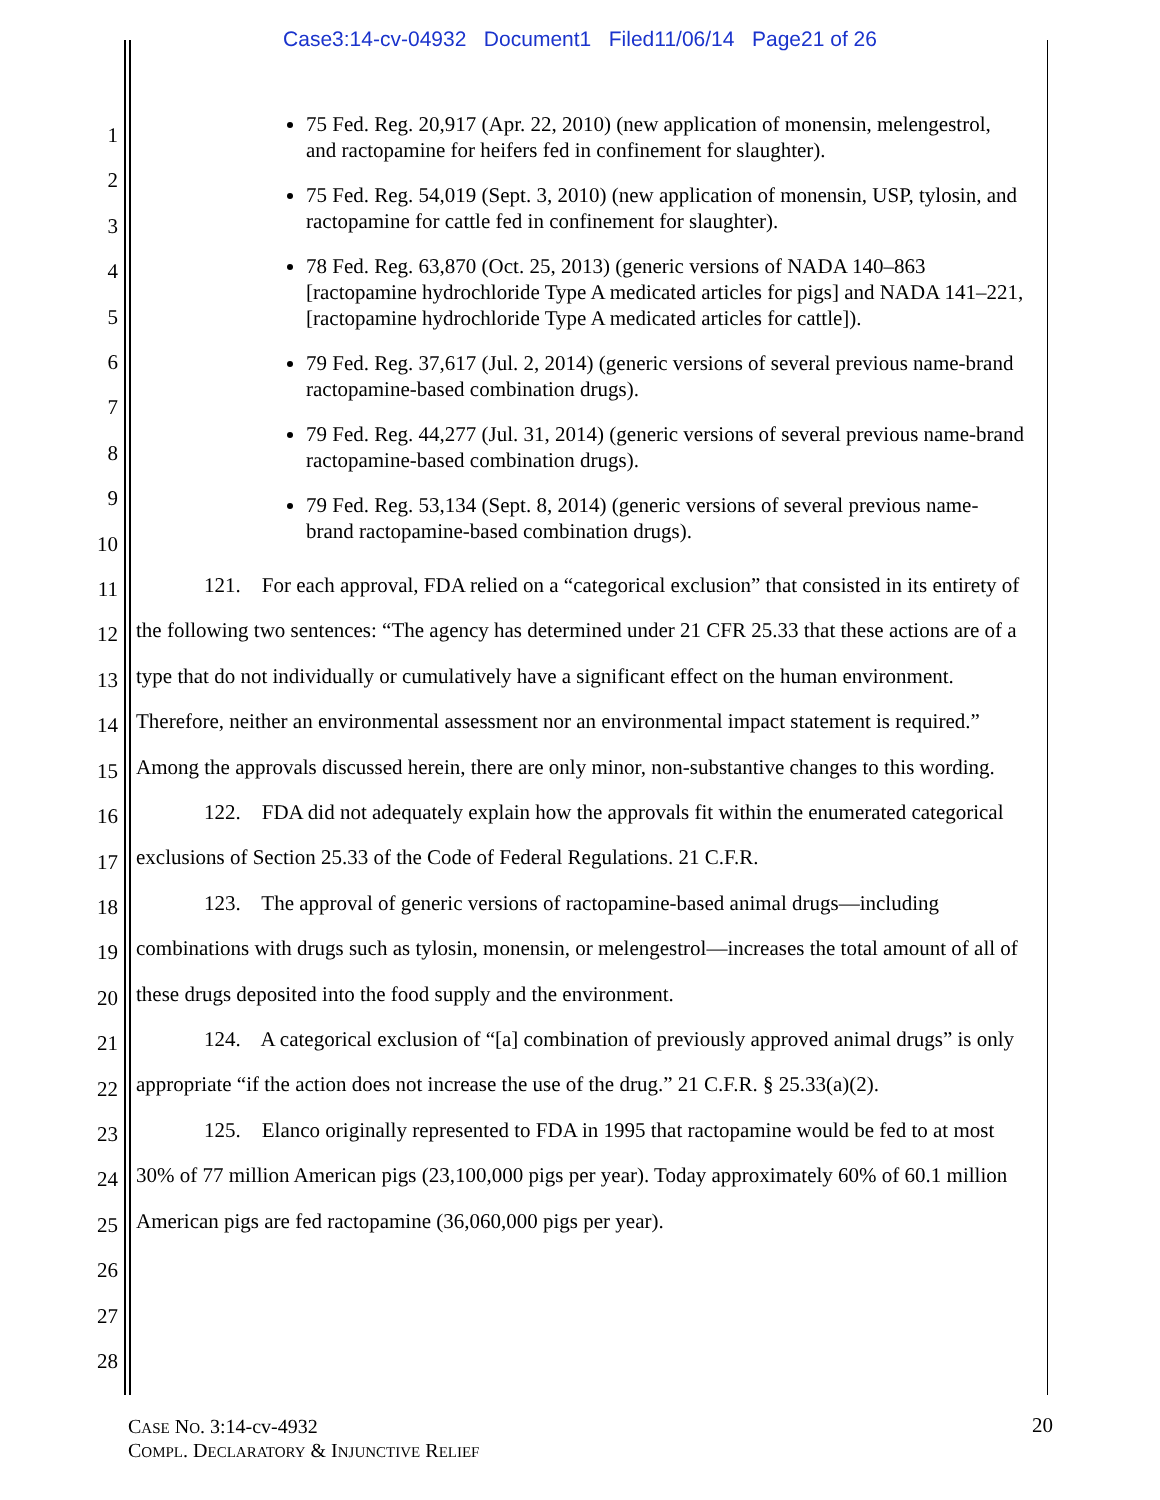Case3:14-cv-04932 Document1 Filed11/06/14 Page21 of 26
1
2
3
4
5
6
7
8
9
10
11
12
13
14
15
16
17
18
19
20
21
22
23
24
25
26
27
28
75 Fed. Reg. 20,917 (Apr. 22, 2010) (new application of monensin, melengestrol, and ractopamine for heifers fed in confinement for slaughter).
75 Fed. Reg. 54,019 (Sept. 3, 2010) (new application of monensin, USP, tylosin, and ractopamine for cattle fed in confinement for slaughter).
78 Fed. Reg. 63,870 (Oct. 25, 2013) (generic versions of NADA 140–863 [ractopamine hydrochloride Type A medicated articles for pigs] and NADA 141–221, [ractopamine hydrochloride Type A medicated articles for cattle]).
79 Fed. Reg. 37,617 (Jul. 2, 2014) (generic versions of several previous name-brand ractopamine-based combination drugs).
79 Fed. Reg. 44,277 (Jul. 31, 2014) (generic versions of several previous name-brand ractopamine-based combination drugs).
79 Fed. Reg. 53,134 (Sept. 8, 2014) (generic versions of several previous name-brand ractopamine-based combination drugs).
121. For each approval, FDA relied on a “categorical exclusion” that consisted in its entirety of the following two sentences: “The agency has determined under 21 CFR 25.33 that these actions are of a type that do not individually or cumulatively have a significant effect on the human environment. Therefore, neither an environmental assessment nor an environmental impact statement is required.” Among the approvals discussed herein, there are only minor, non-substantive changes to this wording.
122. FDA did not adequately explain how the approvals fit within the enumerated categorical exclusions of Section 25.33 of the Code of Federal Regulations. 21 C.F.R.
123. The approval of generic versions of ractopamine-based animal drugs—including combinations with drugs such as tylosin, monensin, or melengestrol—increases the total amount of all of these drugs deposited into the food supply and the environment.
124. A categorical exclusion of “[a] combination of previously approved animal drugs” is only appropriate “if the action does not increase the use of the drug.” 21 C.F.R. § 25.33(a)(2).
125. Elanco originally represented to FDA in 1995 that ractopamine would be fed to at most 30% of 77 million American pigs (23,100,000 pigs per year). Today approximately 60% of 60.1 million American pigs are fed ractopamine (36,060,000 pigs per year).
CASE NO. 3:14-cv-4932
COMPL. DECLARATORY & INJUNCTIVE RELIEF
20